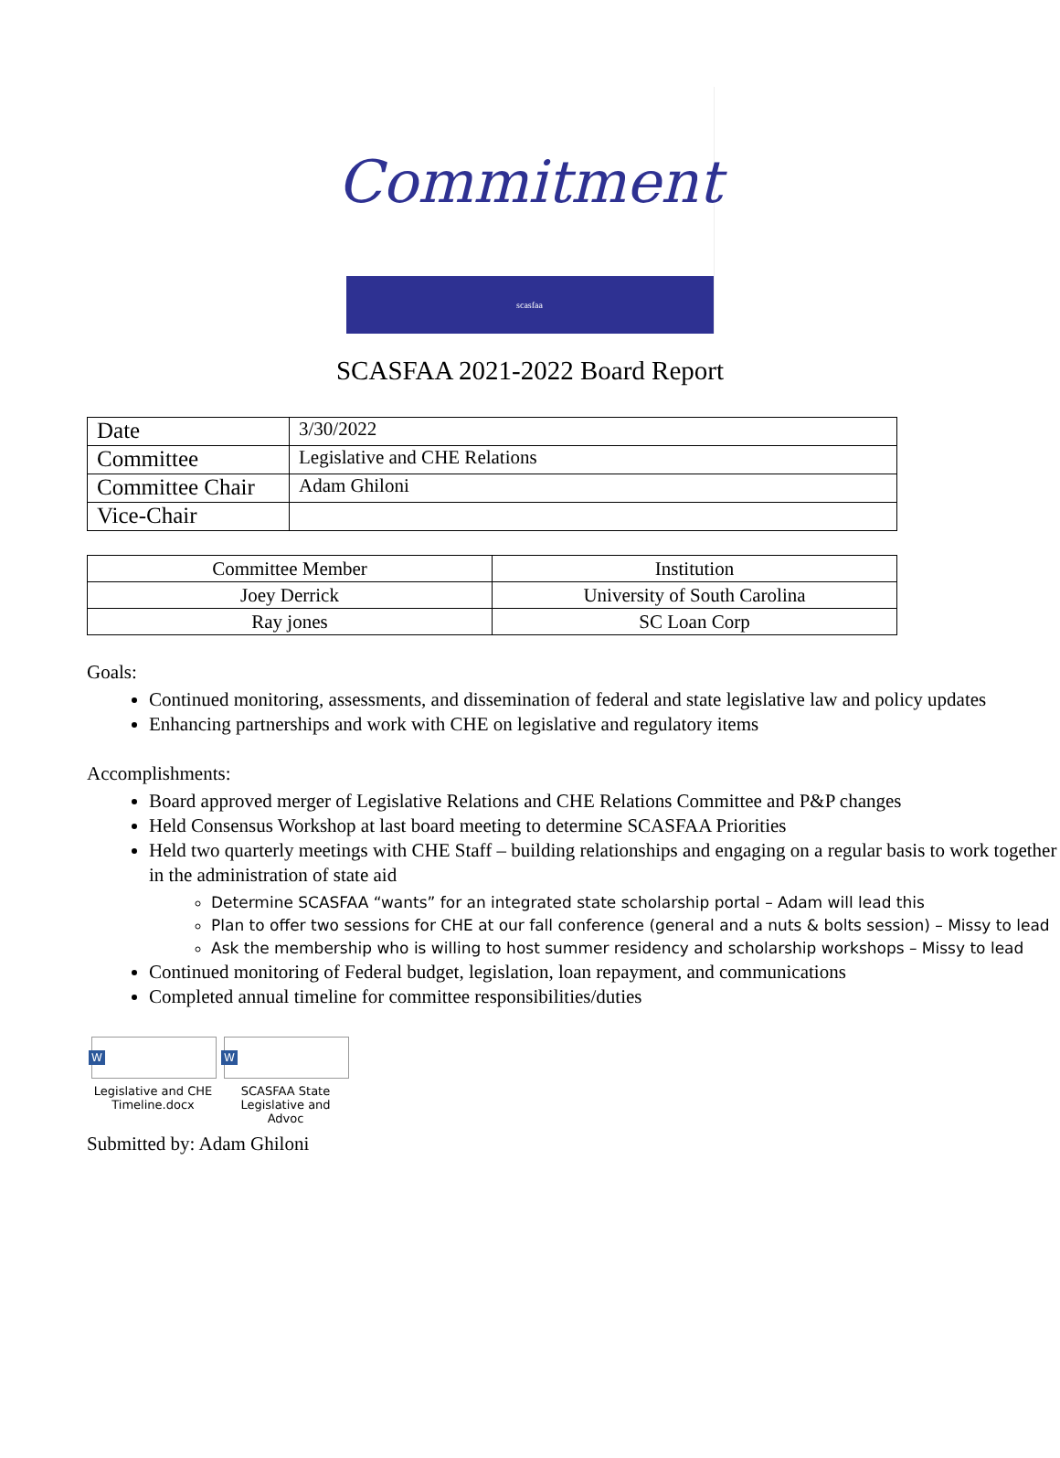Commitment
scasfaa
SCASFAA 2021-2022 Board Report
| Date | 3/30/2022 |
| Committee | Legislative and CHE Relations |
| Committee Chair | Adam Ghiloni |
| Vice-Chair | |
| Committee Member | Institution |
| --- | --- |
| Joey Derrick | University of South Carolina |
| Ray jones | SC Loan Corp |
Goals:
Continued monitoring, assessments, and dissemination of federal and state legislative law and policy updates
Enhancing partnerships and work with CHE on legislative and regulatory items
Accomplishments:
Board approved merger of Legislative Relations and CHE Relations Committee and P&P changes
Held Consensus Workshop at last board meeting to determine SCASFAA Priorities
Held two quarterly meetings with CHE Staff – building relationships and engaging on a regular basis to work together in the administration of state aid
Determine SCASFAA “wants” for an integrated state scholarship portal – Adam will lead this
Plan to offer two sessions for CHE at our fall conference (general and a nuts & bolts session) – Missy to lead
Ask the membership who is willing to host summer residency and scholarship workshops – Missy to lead
Continued monitoring of Federal budget, legislation, loan repayment, and communications
Completed annual timeline for committee responsibilities/duties
W
Legislative and CHE Timeline.docx
W
SCASFAA State Legislative and Advoc
Submitted by: Adam Ghiloni